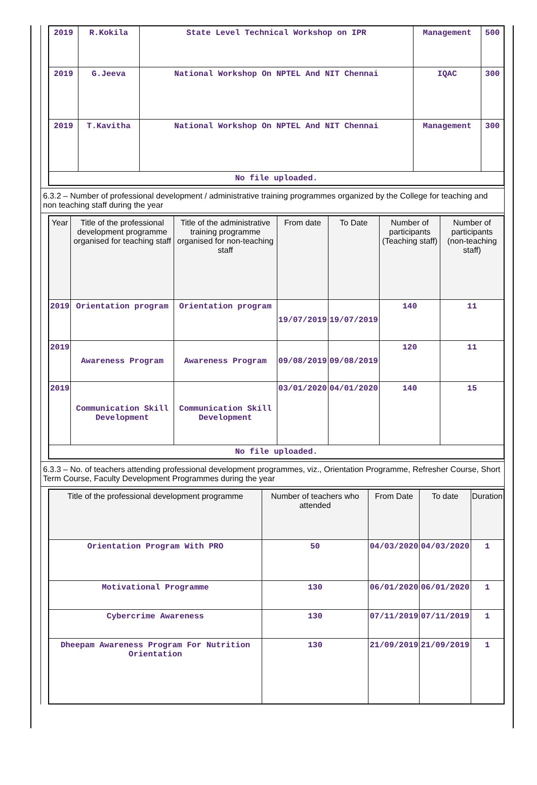| 2019 | R.Kokila | State Level Technical Workshop on IPR | Management | 500 |
| 2019 | G.Jeeva | National Workshop On NPTEL And NIT Chennai | IQAC | 300 |
| 2019 | T.Kavitha | National Workshop On NPTEL And NIT Chennai | Management | 300 |
| No file uploaded. | | | | |
6.3.2 – Number of professional development / administrative training programmes organized by the College for teaching and non teaching staff during the year
| Year | Title of the professional development programme organised for teaching staff | Title of the administrative training programme organised for non-teaching staff | From date | To Date | Number of participants (Teaching staff) | Number of participants (non-teaching staff) |
| --- | --- | --- | --- | --- | --- | --- |
| 2019 | Orientation program | Orientation program | 19/07/2019 | 19/07/2019 | 140 | 11 |
| 2019 | Awareness Program | Awareness Program | 09/08/2019 | 09/08/2019 | 120 | 11 |
| 2019 | Communication Skill Development | Communication Skill Development | 03/01/2020 | 04/01/2020 | 140 | 15 |
| No file uploaded. | | | | | | |
6.3.3 – No. of teachers attending professional development programmes, viz., Orientation Programme, Refresher Course, Short Term Course, Faculty Development Programmes during the year
| Title of the professional development programme | Number of teachers who attended | From Date | To date | Duration |
| --- | --- | --- | --- | --- |
| Orientation Program With PRO | 50 | 04/03/2020 | 04/03/2020 | 1 |
| Motivational Programme | 130 | 06/01/2020 | 06/01/2020 | 1 |
| Cybercrime Awareness | 130 | 07/11/2019 | 07/11/2019 | 1 |
| Dheepam Awareness Program For Nutrition Orientation | 130 | 21/09/2019 | 21/09/2019 | 1 |